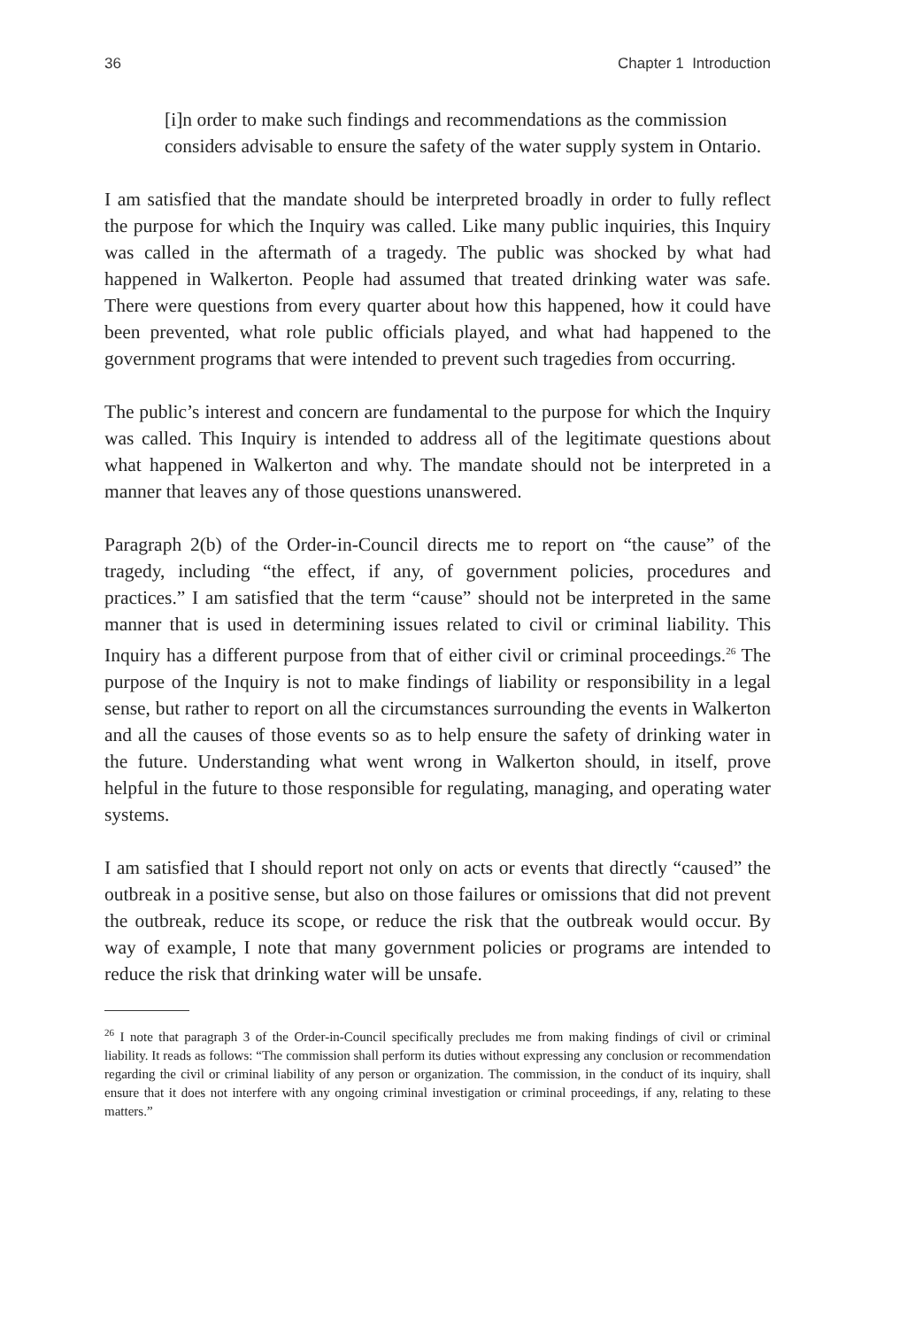36 Chapter 1 Introduction
[i]n order to make such findings and recommendations as the commission considers advisable to ensure the safety of the water supply system in Ontario.
I am satisfied that the mandate should be interpreted broadly in order to fully reflect the purpose for which the Inquiry was called. Like many public inquiries, this Inquiry was called in the aftermath of a tragedy. The public was shocked by what had happened in Walkerton. People had assumed that treated drinking water was safe. There were questions from every quarter about how this happened, how it could have been prevented, what role public officials played, and what had happened to the government programs that were intended to prevent such tragedies from occurring.
The public’s interest and concern are fundamental to the purpose for which the Inquiry was called. This Inquiry is intended to address all of the legitimate questions about what happened in Walkerton and why. The mandate should not be interpreted in a manner that leaves any of those questions unanswered.
Paragraph 2(b) of the Order-in-Council directs me to report on “the cause” of the tragedy, including “the effect, if any, of government policies, procedures and practices.” I am satisfied that the term “cause” should not be interpreted in the same manner that is used in determining issues related to civil or criminal liability. This Inquiry has a different purpose from that of either civil or criminal proceedings.<sup>26</sup> The purpose of the Inquiry is not to make findings of liability or responsibility in a legal sense, but rather to report on all the circumstances surrounding the events in Walkerton and all the causes of those events so as to help ensure the safety of drinking water in the future. Understanding what went wrong in Walkerton should, in itself, prove helpful in the future to those responsible for regulating, managing, and operating water systems.
I am satisfied that I should report not only on acts or events that directly “caused” the outbreak in a positive sense, but also on those failures or omissions that did not prevent the outbreak, reduce its scope, or reduce the risk that the outbreak would occur. By way of example, I note that many government policies or programs are intended to reduce the risk that drinking water will be unsafe.
<sup>26</sup> I note that paragraph 3 of the Order-in-Council specifically precludes me from making findings of civil or criminal liability. It reads as follows: “The commission shall perform its duties without expressing any conclusion or recommendation regarding the civil or criminal liability of any person or organization. The commission, in the conduct of its inquiry, shall ensure that it does not interfere with any ongoing criminal investigation or criminal proceedings, if any, relating to these matters.”